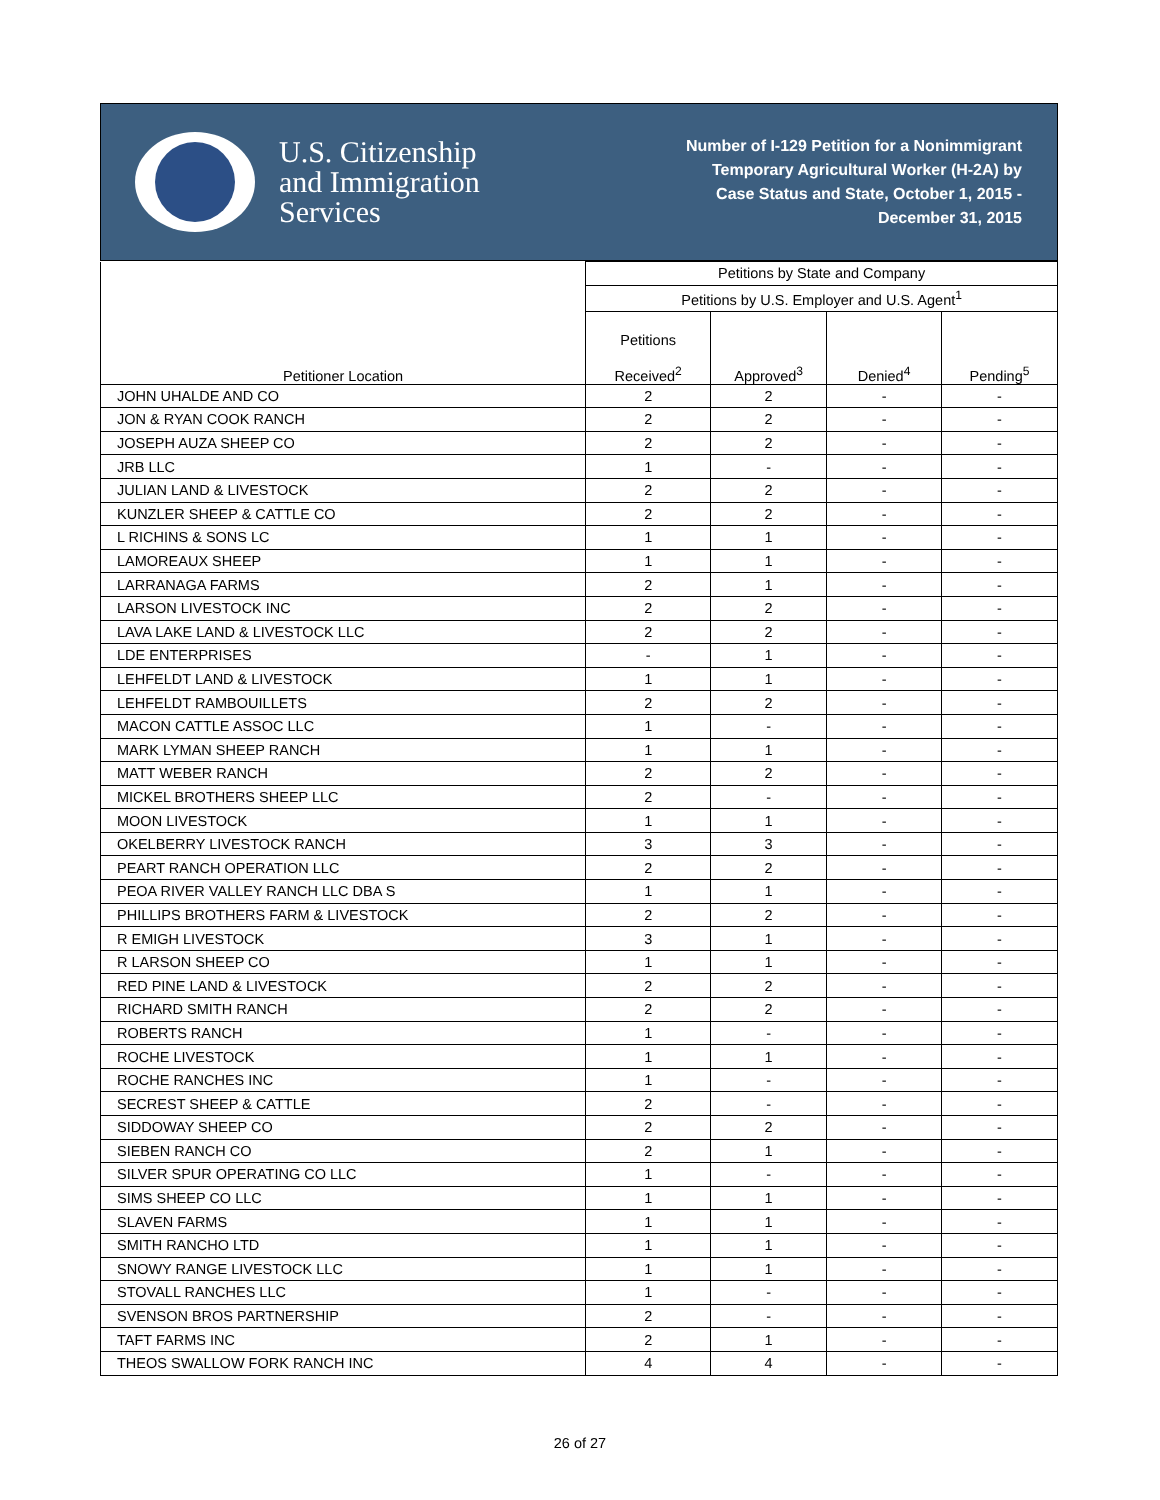U.S. Citizenship
and Immigration
Services
Number of I-129 Petition for a Nonimmigrant
Temporary Agricultural Worker (H-2A) by
Case Status and State, October 1, 2015 -
December 31, 2015
| Petitioner Location | Petitions by State and Company | | | |
| --- | --- | --- | --- | --- |
| | Petitions by U.S. Employer and U.S. Agent<sup>1</sup> | | | |
| | Petitions Received<sup>2</sup> | Approved<sup>3</sup> | Denied<sup>4</sup> | Pending<sup>5</sup> |
| JOHN UHALDE AND CO | 2 | 2 | - | - |
| JON & RYAN COOK RANCH | 2 | 2 | - | - |
| JOSEPH AUZA SHEEP CO | 2 | 2 | - | - |
| JRB LLC | 1 | - | - | - |
| JULIAN LAND & LIVESTOCK | 2 | 2 | - | - |
| KUNZLER SHEEP & CATTLE CO | 2 | 2 | - | - |
| L RICHINS & SONS LC | 1 | 1 | - | - |
| LAMOREAUX SHEEP | 1 | 1 | - | - |
| LARRANAGA FARMS | 2 | 1 | - | - |
| LARSON LIVESTOCK INC | 2 | 2 | - | - |
| LAVA LAKE LAND & LIVESTOCK LLC | 2 | 2 | - | - |
| LDE ENTERPRISES | - | 1 | - | - |
| LEHFELDT LAND & LIVESTOCK | 1 | 1 | - | - |
| LEHFELDT RAMBOUILLETS | 2 | 2 | - | - |
| MACON CATTLE ASSOC LLC | 1 | - | - | - |
| MARK LYMAN SHEEP RANCH | 1 | 1 | - | - |
| MATT WEBER RANCH | 2 | 2 | - | - |
| MICKEL BROTHERS SHEEP LLC | 2 | - | - | - |
| MOON LIVESTOCK | 1 | 1 | - | - |
| OKELBERRY LIVESTOCK RANCH | 3 | 3 | - | - |
| PEART RANCH OPERATION LLC | 2 | 2 | - | - |
| PEOA RIVER VALLEY RANCH LLC DBA S | 1 | 1 | - | - |
| PHILLIPS BROTHERS FARM & LIVESTOCK | 2 | 2 | - | - |
| R EMIGH LIVESTOCK | 3 | 1 | - | - |
| R LARSON SHEEP CO | 1 | 1 | - | - |
| RED PINE LAND & LIVESTOCK | 2 | 2 | - | - |
| RICHARD SMITH RANCH | 2 | 2 | - | - |
| ROBERTS RANCH | 1 | - | - | - |
| ROCHE LIVESTOCK | 1 | 1 | - | - |
| ROCHE RANCHES INC | 1 | - | - | - |
| SECREST SHEEP & CATTLE | 2 | - | - | - |
| SIDDOWAY SHEEP CO | 2 | 2 | - | - |
| SIEBEN RANCH CO | 2 | 1 | - | - |
| SILVER SPUR OPERATING CO LLC | 1 | - | - | - |
| SIMS SHEEP CO LLC | 1 | 1 | - | - |
| SLAVEN FARMS | 1 | 1 | - | - |
| SMITH RANCHO LTD | 1 | 1 | - | - |
| SNOWY RANGE LIVESTOCK LLC | 1 | 1 | - | - |
| STOVALL RANCHES LLC | 1 | - | - | - |
| SVENSON BROS PARTNERSHIP | 2 | - | - | - |
| TAFT FARMS INC | 2 | 1 | - | - |
| THEOS SWALLOW FORK RANCH INC | 4 | 4 | - | - |
26 of 27